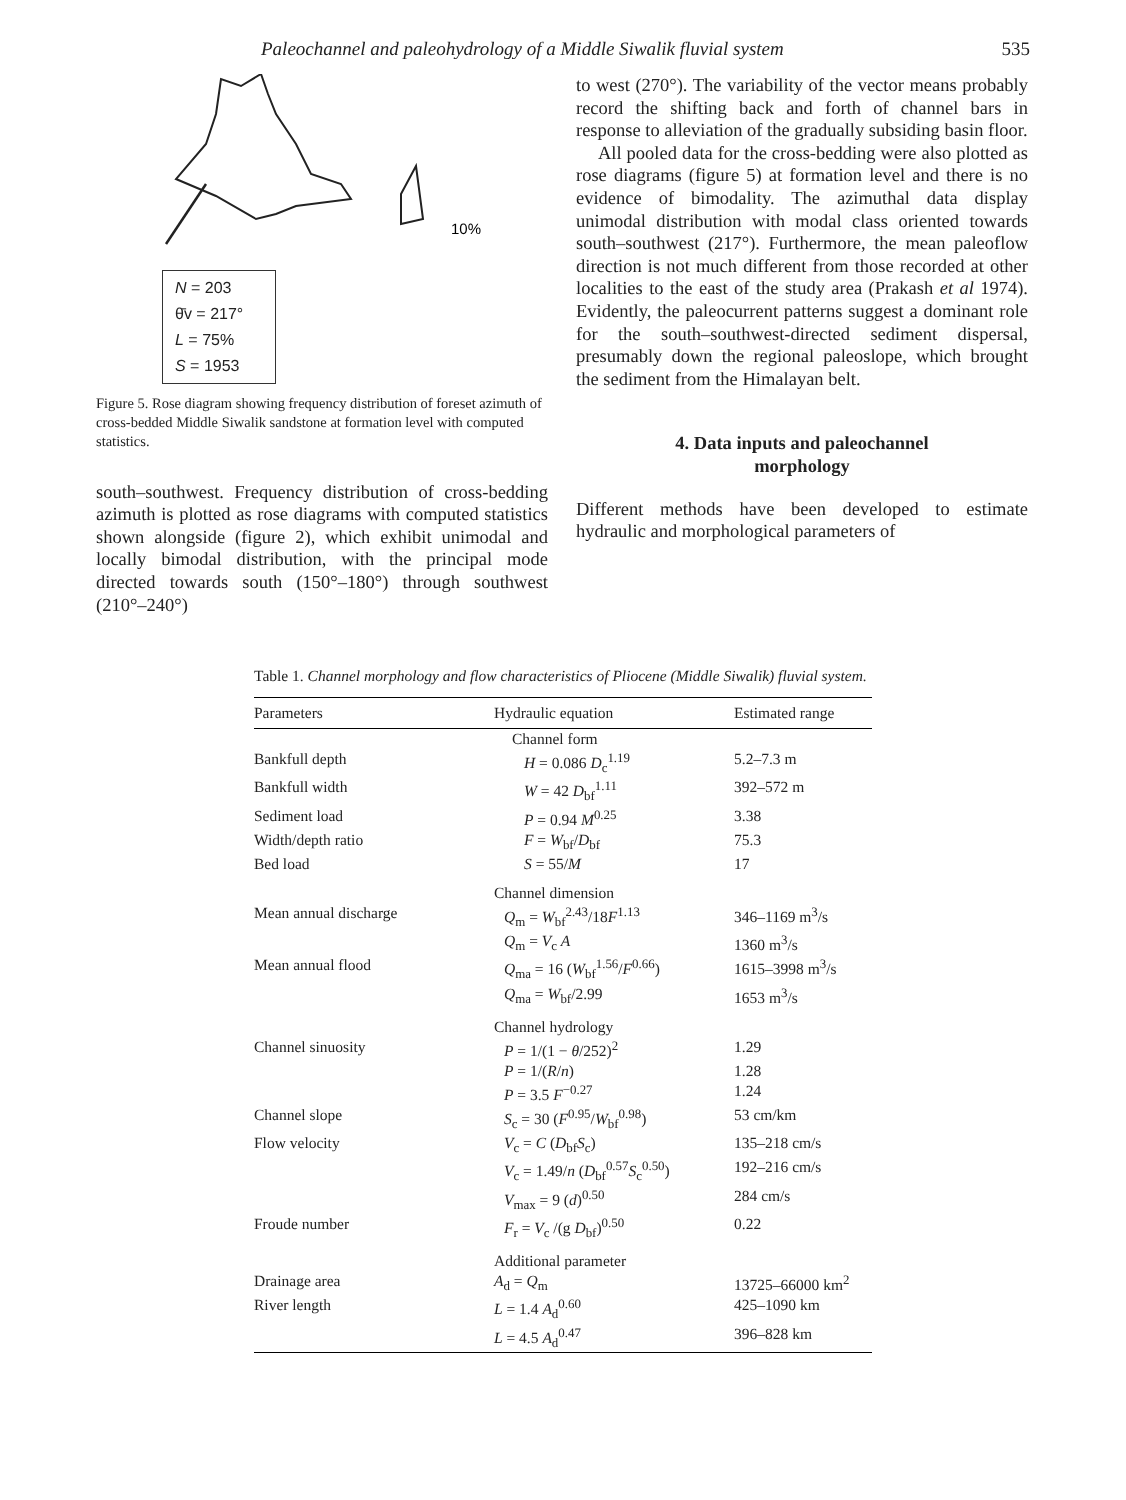Paleochannel and paleohydrology of a Middle Siwalik fluvial system 535
10%
N = 203
θ̄v = 217°
L = 75%
S = 1953
Figure 5. Rose diagram showing frequency distribution of foreset azimuth of cross-bedded Middle Siwalik sandstone at formation level with computed statistics.
south–southwest. Frequency distribution of cross-bedding azimuth is plotted as rose diagrams with computed statistics shown alongside (figure 2), which exhibit unimodal and locally bimodal distribution, with the principal mode directed towards south (150°–180°) through southwest (210°–240°)
to west (270°). The variability of the vector means probably record the shifting back and forth of channel bars in response to alleviation of the gradually subsiding basin floor.
All pooled data for the cross-bedding were also plotted as rose diagrams (figure 5) at formation level and there is no evidence of bimodality. The azimuthal data display unimodal distribution with modal class oriented towards south–southwest (217°). Furthermore, the mean paleoflow direction is not much different from those recorded at other localities to the east of the study area (Prakash et al 1974). Evidently, the paleocurrent patterns suggest a dominant role for the south–southwest-directed sediment dispersal, presumably down the regional paleoslope, which brought the sediment from the Himalayan belt.
4. Data inputs and paleochannel
morphology
Different methods have been developed to estimate hydraulic and morphological parameters of
Table 1. Channel morphology and flow characteristics of Pliocene (Middle Siwalik) fluvial system.
| Parameters | Hydraulic equation | Estimated range |
| --- | --- | --- |
| | Channel form | |
| Bankfull depth | H = 0.086 D<sub>c</sub><sup>1.19</sup> | 5.2–7.3 m |
| Bankfull width | W = 42 D<sub>bf</sub><sup>1.11</sup> | 392–572 m |
| Sediment load | P = 0.94 M<sup>0.25</sup> | 3.38 |
| Width/depth ratio | F = W<sub>bf</sub>/ D<sub>bf</sub> | 75.3 |
| Bed load | S = 55/ M | 17 |
| | Channel dimension | |
| Mean annual discharge | Q<sub>m</sub> = W<sub>bf</sub><sup>2.43</sup>/18 F<sup>1.13</sup> | 346–1169 m<sup>3</sup>/s |
| | Q<sub>m</sub> = V<sub>c</sub> A | 1360 m<sup>3</sup>/s |
| Mean annual flood | Q<sub>ma</sub> = 16 ( W<sub>bf</sub><sup>1.56</sup>/ F<sup>0.66</sup>) | 1615–3998 m<sup>3</sup>/s |
| | Q<sub>ma</sub> = W<sub>bf</sub>/2.99 | 1653 m<sup>3</sup>/s |
| | Channel hydrology | |
| Channel sinuosity | P = 1/(1 − θ /252)<sup>2</sup> | 1.29 |
| | P = 1/( R / n ) | 1.28 |
| | P = 3.5 F<sup>−0.27</sup> | 1.24 |
| Channel slope | S<sub>c</sub> = 30 ( F<sup>0.95</sup>/ W<sub>bf</sub><sup>0.98</sup>) | 53 cm/km |
| Flow velocity | V<sub>c</sub> = C ( D<sub>bf</sub> S<sub>c</sub>) | 135–218 cm/s |
| | V<sub>c</sub> = 1.49/ n ( D<sub>bf</sub><sup>0.57</sup> S<sub>c</sub><sup>0.50</sup>) | 192–216 cm/s |
| | V<sub>max</sub> = 9 ( d )<sup>0.50</sup> | 284 cm/s |
| Froude number | F<sub>r</sub> = V<sub>c</sub> /(g D<sub>bf</sub>)<sup>0.50</sup> | 0.22 |
| | Additional parameter | |
| Drainage area | A<sub>d</sub> = Q<sub>m</sub> | 13725–66000 km<sup>2</sup> |
| River length | L = 1.4 A<sub>d</sub><sup>0.60</sup> | 425–1090 km |
| | L = 4.5 A<sub>d</sub><sup>0.47</sup> | 396–828 km |